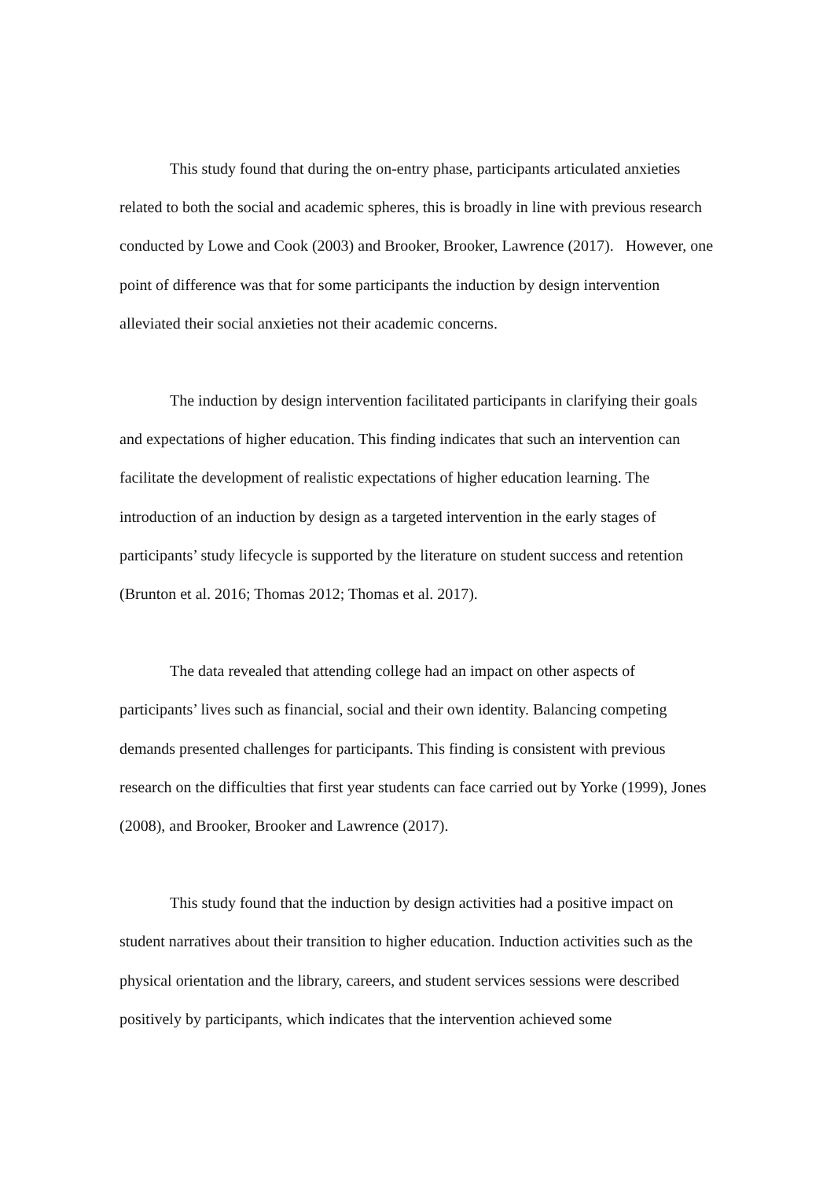This study found that during the on-entry phase, participants articulated anxieties related to both the social and academic spheres, this is broadly in line with previous research conducted by Lowe and Cook (2003) and Brooker, Brooker, Lawrence (2017). However, one point of difference was that for some participants the induction by design intervention alleviated their social anxieties not their academic concerns.
The induction by design intervention facilitated participants in clarifying their goals and expectations of higher education. This finding indicates that such an intervention can facilitate the development of realistic expectations of higher education learning. The introduction of an induction by design as a targeted intervention in the early stages of participants’ study lifecycle is supported by the literature on student success and retention (Brunton et al. 2016; Thomas 2012; Thomas et al. 2017).
The data revealed that attending college had an impact on other aspects of participants’ lives such as financial, social and their own identity. Balancing competing demands presented challenges for participants. This finding is consistent with previous research on the difficulties that first year students can face carried out by Yorke (1999), Jones (2008), and Brooker, Brooker and Lawrence (2017).
This study found that the induction by design activities had a positive impact on student narratives about their transition to higher education. Induction activities such as the physical orientation and the library, careers, and student services sessions were described positively by participants, which indicates that the intervention achieved some